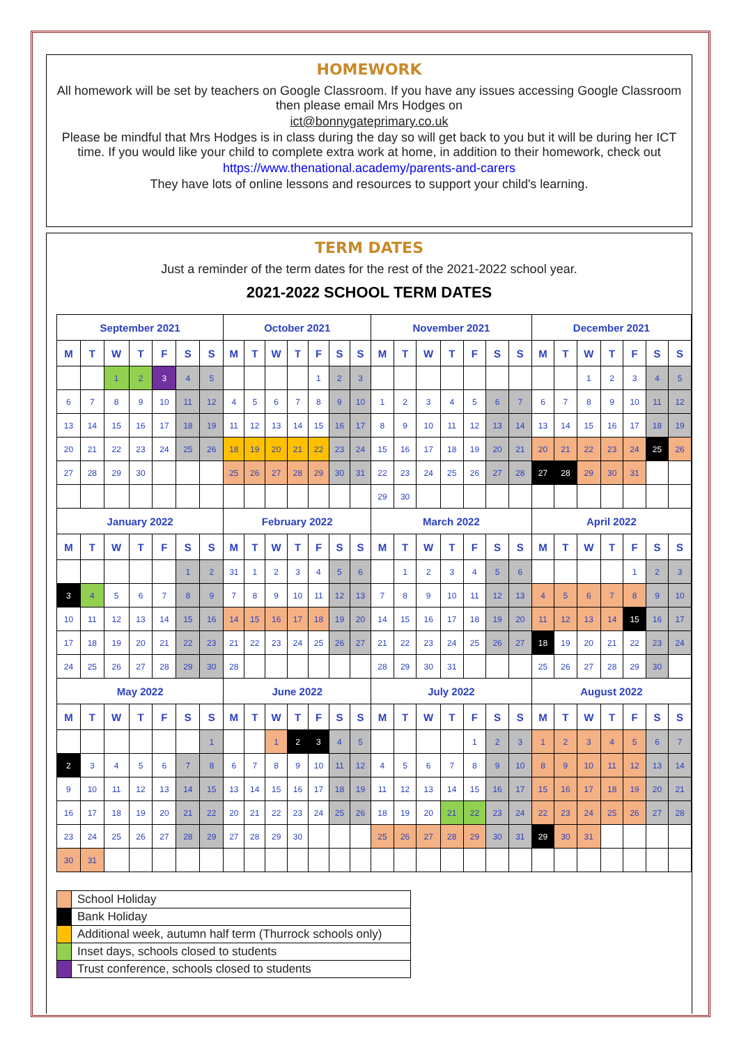HOMEWORK
All homework will be set by teachers on Google Classroom. If you have any issues accessing Google Classroom then please email Mrs Hodges on
ict@bonnygateprimary.co.uk
Please be mindful that Mrs Hodges is in class during the day so will get back to you but it will be during her ICT time. If you would like your child to complete extra work at home, in addition to their homework, check out
https://www.thenational.academy/parents-and-carers
They have lots of online lessons and resources to support your child's learning.
TERM DATES
Just a reminder of the term dates for the rest of the 2021-2022 school year.
2021-2022 SCHOOL TERM DATES
| September 2021 | | | | | | | October 2021 | | | | | | | November 2021 | | | | | | | December 2021 | | | | | | |
| --- | --- | --- | --- | --- | --- | --- | --- | --- | --- | --- | --- | --- | --- | --- | --- | --- | --- | --- | --- | --- | --- | --- | --- | --- | --- | --- | --- |
| M | T | W | T | F | S | S | M | T | W | T | F | S | S | M | T | W | T | F | S | S | M | T | W | T | F | S | S |
| | | 1 | 2 | 3 | 4 | 5 | | | | | 1 | 2 | 3 | | | | | | | | | | 1 | 2 | 3 | 4 | 5 |
| 6 | 7 | 8 | 9 | 10 | 11 | 12 | 4 | 5 | 6 | 7 | 8 | 9 | 10 | 1 | 2 | 3 | 4 | 5 | 6 | 7 | 6 | 7 | 8 | 9 | 10 | 11 | 12 |
| 13 | 14 | 15 | 16 | 17 | 18 | 19 | 11 | 12 | 13 | 14 | 15 | 16 | 17 | 8 | 9 | 10 | 11 | 12 | 13 | 14 | 13 | 14 | 15 | 16 | 17 | 18 | 19 |
| 20 | 21 | 22 | 23 | 24 | 25 | 26 | 18 | 19 | 20 | 21 | 22 | 23 | 24 | 15 | 16 | 17 | 18 | 19 | 20 | 21 | 20 | 21 | 22 | 23 | 24 | 25 | 26 |
| 27 | 28 | 29 | 30 | | | | 25 | 26 | 27 | 28 | 29 | 30 | 31 | 22 | 23 | 24 | 25 | 26 | 27 | 28 | 27 | 28 | 29 | 30 | 31 | | |
| | | | | | | | | | | | | | | 29 | 30 | | | | | | | | | | | | |
| January 2022 | | | | | | | February 2022 | | | | | | | March 2022 | | | | | | | April 2022 | | | | | | |
| M | T | W | T | F | S | S | M | T | W | T | F | S | S | M | T | W | T | F | S | S | M | T | W | T | F | S | S |
| | | | | | 1 | 2 | 31 | 1 | 2 | 3 | 4 | 5 | 6 | | 1 | 2 | 3 | 4 | 5 | 6 | | | | | 1 | 2 | 3 |
| 3 | 4 | 5 | 6 | 7 | 8 | 9 | 7 | 8 | 9 | 10 | 11 | 12 | 13 | 7 | 8 | 9 | 10 | 11 | 12 | 13 | 4 | 5 | 6 | 7 | 8 | 9 | 10 |
| 10 | 11 | 12 | 13 | 14 | 15 | 16 | 14 | 15 | 16 | 17 | 18 | 19 | 20 | 14 | 15 | 16 | 17 | 18 | 19 | 20 | 11 | 12 | 13 | 14 | 15 | 16 | 17 |
| 17 | 18 | 19 | 20 | 21 | 22 | 23 | 21 | 22 | 23 | 24 | 25 | 26 | 27 | 21 | 22 | 23 | 24 | 25 | 26 | 27 | 18 | 19 | 20 | 21 | 22 | 23 | 24 |
| 24 | 25 | 26 | 27 | 28 | 29 | 30 | 28 | | | | | | | 28 | 29 | 30 | 31 | | | | 25 | 26 | 27 | 28 | 29 | 30 | |
| May 2022 | | | | | | | June 2022 | | | | | | | July 2022 | | | | | | | August 2022 | | | | | | |
| M | T | W | T | F | S | S | M | T | W | T | F | S | S | M | T | W | T | F | S | S | M | T | W | T | F | S | S |
| | | | | | | 1 | | | 1 | 2 | 3 | 4 | 5 | | | | | 1 | 2 | 3 | 1 | 2 | 3 | 4 | 5 | 6 | 7 |
| 2 | 3 | 4 | 5 | 6 | 7 | 8 | 6 | 7 | 8 | 9 | 10 | 11 | 12 | 4 | 5 | 6 | 7 | 8 | 9 | 10 | 8 | 9 | 10 | 11 | 12 | 13 | 14 |
| 9 | 10 | 11 | 12 | 13 | 14 | 15 | 13 | 14 | 15 | 16 | 17 | 18 | 19 | 11 | 12 | 13 | 14 | 15 | 16 | 17 | 15 | 16 | 17 | 18 | 19 | 20 | 21 |
| 16 | 17 | 18 | 19 | 20 | 21 | 22 | 20 | 21 | 22 | 23 | 24 | 25 | 26 | 18 | 19 | 20 | 21 | 22 | 23 | 24 | 22 | 23 | 24 | 25 | 26 | 27 | 28 |
| 23 | 24 | 25 | 26 | 27 | 28 | 29 | 27 | 28 | 29 | 30 | | | | 25 | 26 | 27 | 28 | 29 | 30 | 31 | 29 | 30 | 31 | | | | |
| 30 | 31 | | | | | | | | | | | | | | | | | | | | | | | | | | |
| | School Holiday |
| | Bank Holiday |
| | Additional week, autumn half term (Thurrock schools only) |
| | Inset days, schools closed to students |
| | Trust conference, schools closed to students |